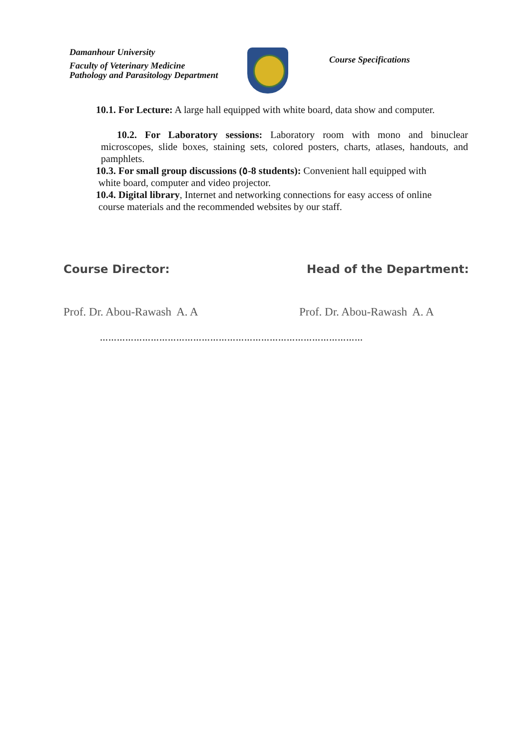Damanhour University
Faculty of Veterinary Medicine
Pathology and Parasitology Department
Course Specifications
10.1. For Lecture: A large hall equipped with white board, data show and computer.
10.2. For Laboratory sessions: Laboratory room with mono and binuclear microscopes, slide boxes, staining sets, colored posters, charts, atlases, handouts, and pamphlets.
10.3. For small group discussions (٥-8 students): Convenient hall equipped with
white board, computer and video projector.
10.4. Digital library, Internet and networking connections for easy access of online
course materials and the recommended websites by our staff.
Course Director: Head of the Department:
Prof. Dr. Abou-Rawash A. A Prof. Dr. Abou-Rawash A. A
…………………………………………………………………………………